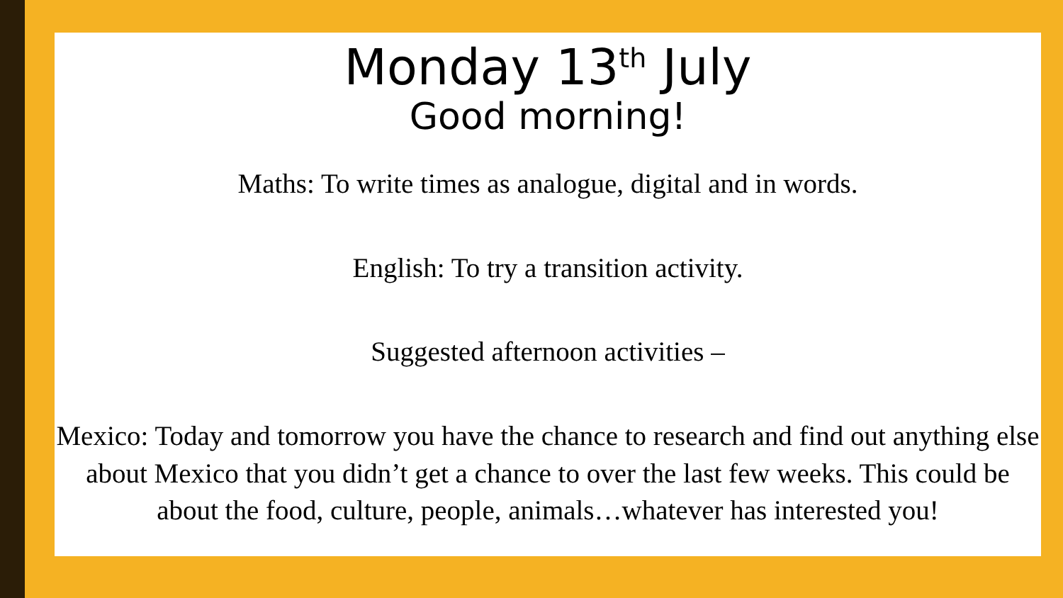Monday 13<sup>th</sup> July
Good morning!
Maths: To write times as analogue, digital and in words.
English: To try a transition activity.
Suggested afternoon activities –
Mexico: Today and tomorrow you have the chance to research and find out anything else about Mexico that you didn’t get a chance to over the last few weeks. This could be about the food, culture, people, animals…whatever has interested you!